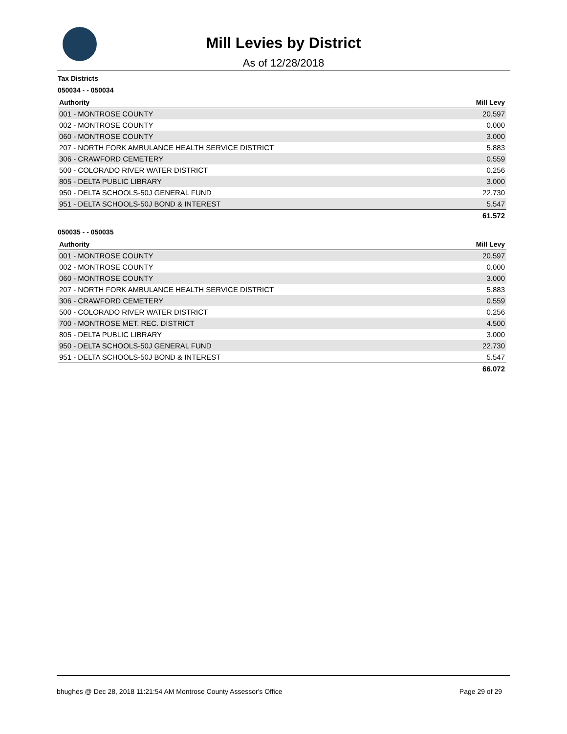Mill Levies by District
As of 12/28/2018
Tax Districts
050034 - - 050034
| Authority | Mill Levy |
| --- | --- |
| 001 - MONTROSE COUNTY | 20.597 |
| 002 - MONTROSE COUNTY | 0.000 |
| 060 - MONTROSE COUNTY | 3.000 |
| 207 - NORTH FORK AMBULANCE HEALTH SERVICE DISTRICT | 5.883 |
| 306 - CRAWFORD CEMETERY | 0.559 |
| 500 - COLORADO RIVER WATER DISTRICT | 0.256 |
| 805 - DELTA PUBLIC LIBRARY | 3.000 |
| 950 - DELTA SCHOOLS-50J GENERAL FUND | 22.730 |
| 951 - DELTA SCHOOLS-50J BOND & INTEREST | 5.547 |
| | 61.572 |
050035 - - 050035
| Authority | Mill Levy |
| --- | --- |
| 001 - MONTROSE COUNTY | 20.597 |
| 002 - MONTROSE COUNTY | 0.000 |
| 060 - MONTROSE COUNTY | 3.000 |
| 207 - NORTH FORK AMBULANCE HEALTH SERVICE DISTRICT | 5.883 |
| 306 - CRAWFORD CEMETERY | 0.559 |
| 500 - COLORADO RIVER WATER DISTRICT | 0.256 |
| 700 - MONTROSE MET. REC. DISTRICT | 4.500 |
| 805 - DELTA PUBLIC LIBRARY | 3.000 |
| 950 - DELTA SCHOOLS-50J GENERAL FUND | 22.730 |
| 951 - DELTA SCHOOLS-50J BOND & INTEREST | 5.547 |
| | 66.072 |
bhughes @ Dec 28, 2018 11:21:54 AM Montrose County Assessor's Office Page 29 of 29